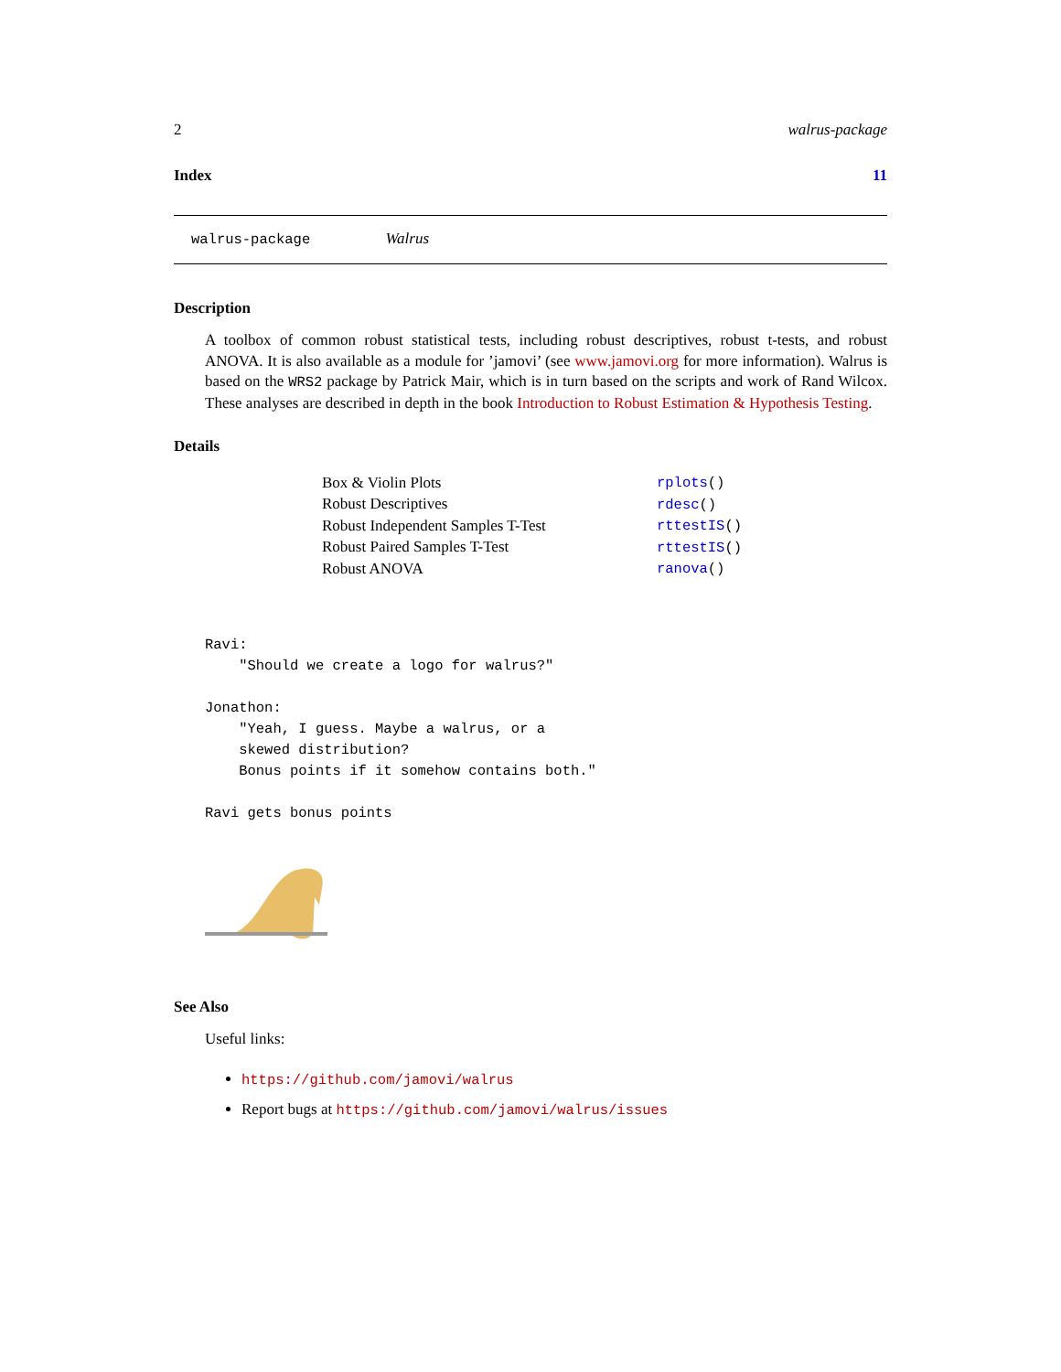2 walrus-package
Index 11
walrus-package Walrus
Description
A toolbox of common robust statistical tests, including robust descriptives, robust t-tests, and robust ANOVA. It is also available as a module for ’jamovi’ (see www.jamovi.org for more information). Walrus is based on the WRS2 package by Patrick Mair, which is in turn based on the scripts and work of Rand Wilcox. These analyses are described in depth in the book Introduction to Robust Estimation & Hypothesis Testing.
Details
| Box & Violin Plots | rplots () |
| Robust Descriptives | rdesc () |
| Robust Independent Samples T-Test | rttestIS () |
| Robust Paired Samples T-Test | rttestIS () |
| Robust ANOVA | ranova () |
Ravi:
    "Should we create a logo for walrus?"

Jonathon:
    "Yeah, I guess. Maybe a walrus, or a
    skewed distribution?
    Bonus points if it somehow contains both."

Ravi gets bonus points
See Also
Useful links:
https://github.com/jamovi/walrus
Report bugs at https://github.com/jamovi/walrus/issues